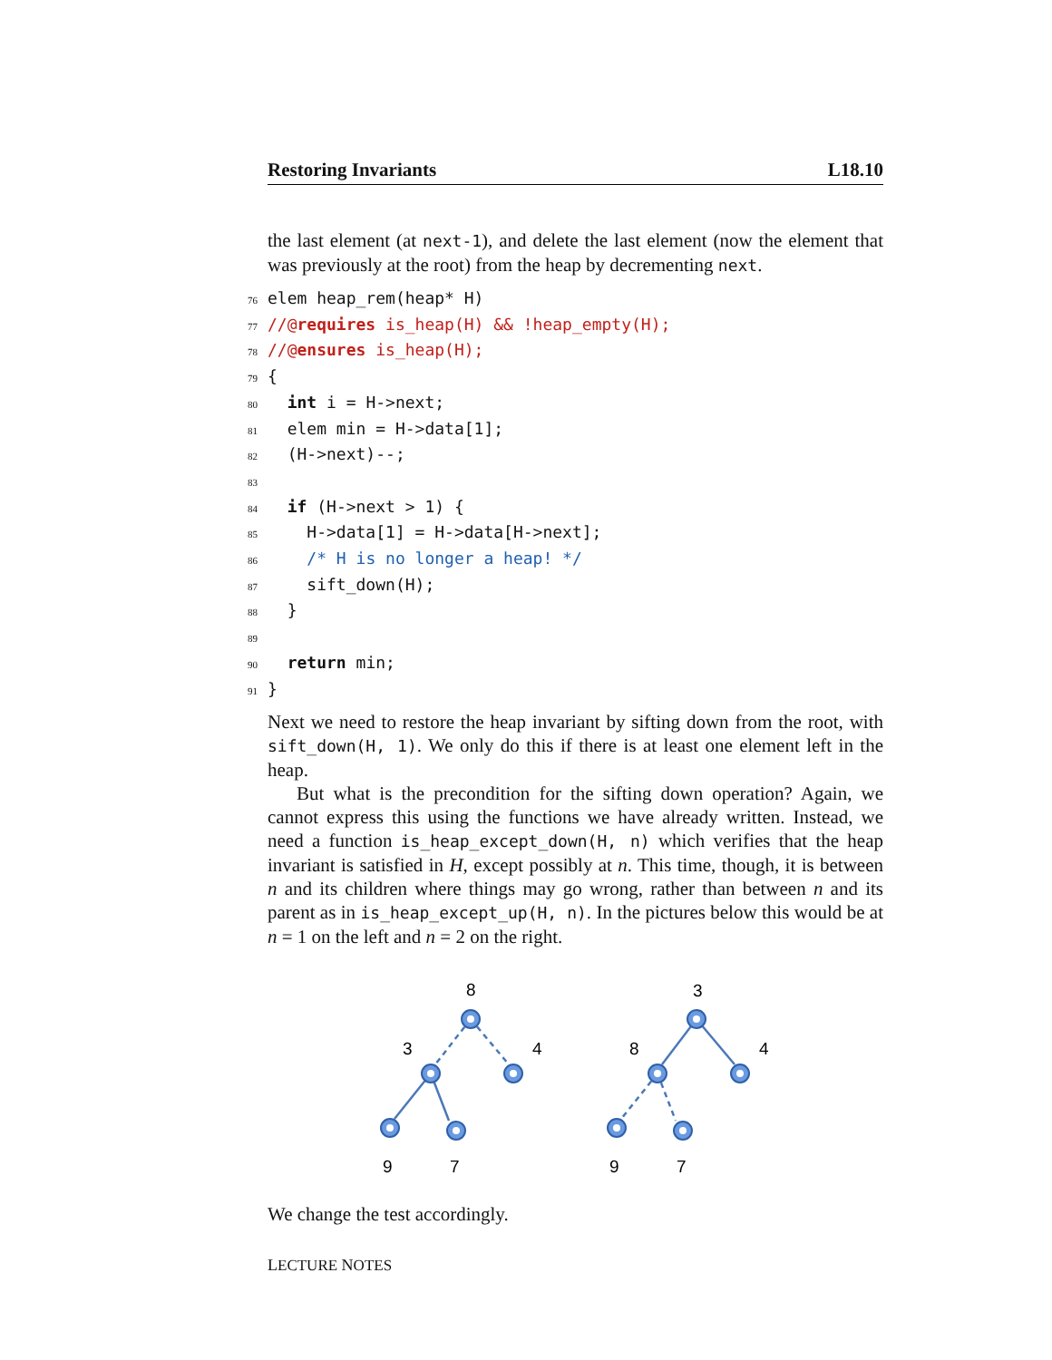Restoring Invariants L18.10
the last element (at next-1), and delete the last element (now the element that was previously at the root) from the heap by decrementing next.
76elem heap_rem(heap* H)
77//@requires is_heap(H) && !heap_empty(H);
78//@ensures is_heap(H);
79{
80  int i = H->next;
81  elem min = H->data[1];
82  (H->next)--;
83
84  if (H->next > 1) {
85    H->data[1] = H->data[H->next];
86    /* H is no longer a heap! */
87    sift_down(H);
88  }
89
90  return min;
91}
Next we need to restore the heap invariant by sifting down from the root, with sift_down(H, 1). We only do this if there is at least one element left in the heap.
But what is the precondition for the sifting down operation? Again, we cannot express this using the functions we have already written. Instead, we need a function is_heap_except_down(H, n) which verifies that the heap invariant is satisfied in H, except possibly at n. This time, though, it is between n and its children where things may go wrong, rather than between n and its parent as in is_heap_except_up(H, n). In the pictures below this would be at n = 1 on the left and n = 2 on the right.
8
3
4
9
7
3
8
4
9
7
We change the test accordingly.
LECTURE NOTES